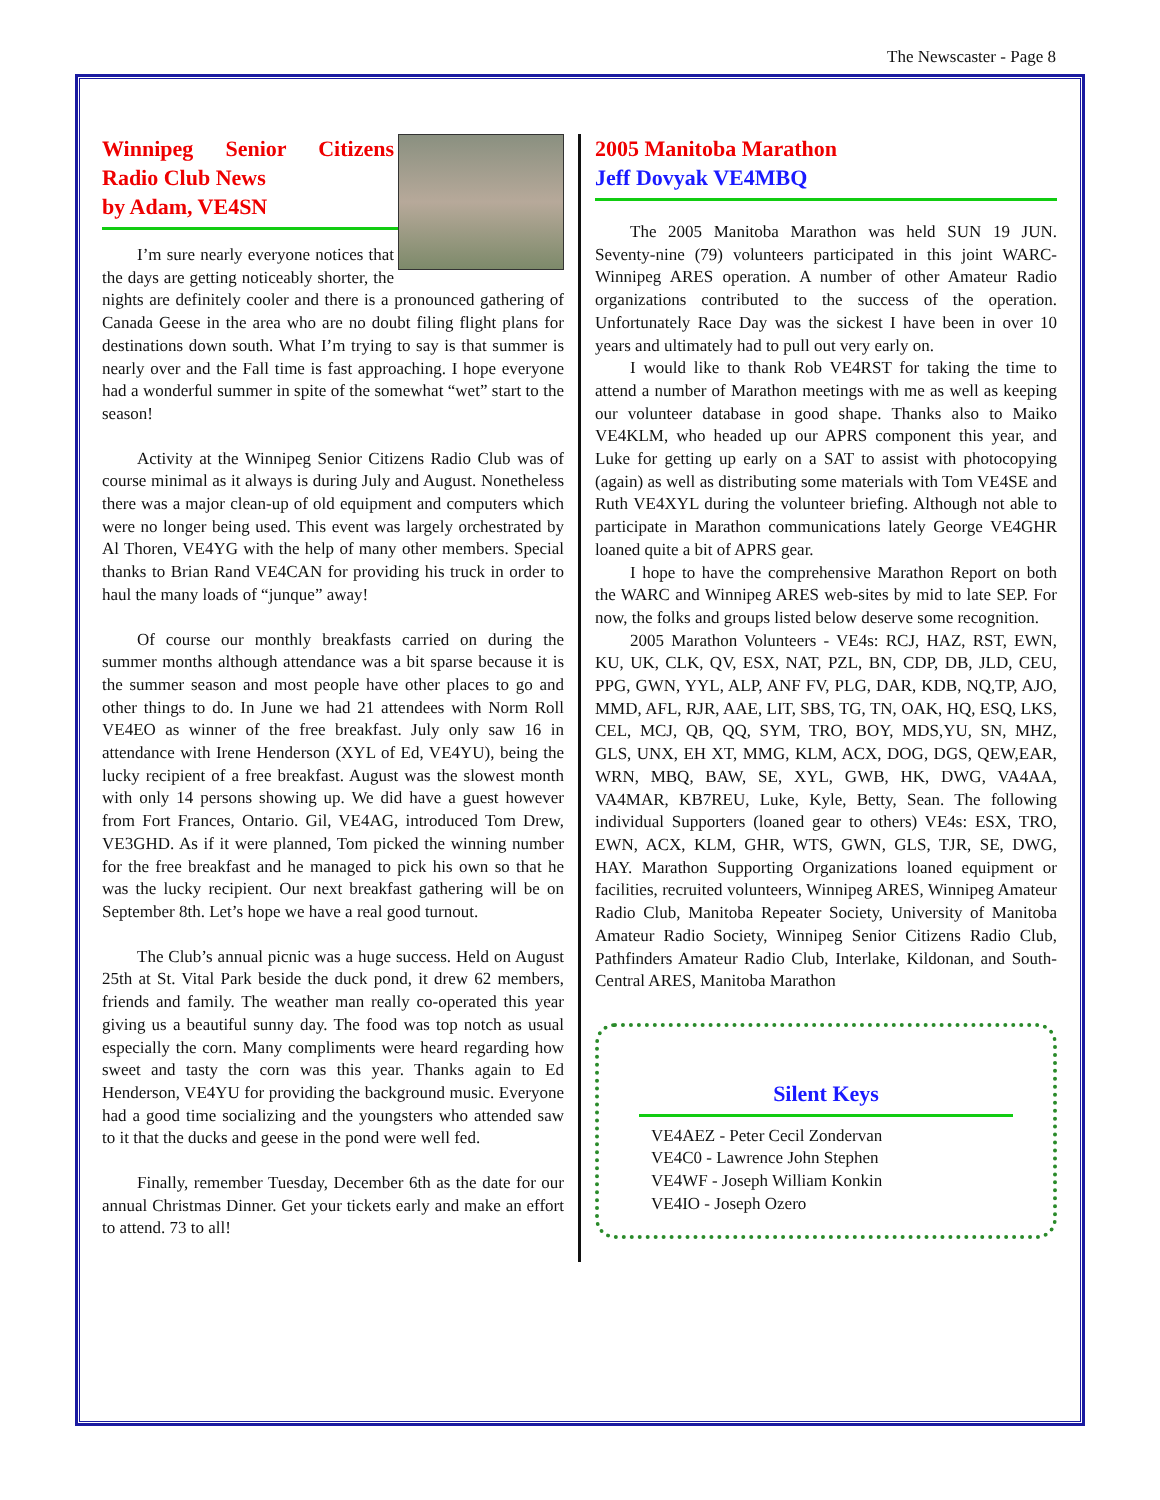The Newscaster - Page 8
Winnipeg Senior Citizens Radio Club News
by Adam, VE4SN
I’m sure nearly everyone notices that the days are getting noticeably shorter, the nights are definitely cooler and there is a pronounced gathering of Canada Geese in the area who are no doubt filing flight plans for destinations down south. What I’m trying to say is that summer is nearly over and the Fall time is fast approaching. I hope everyone had a wonderful summer in spite of the somewhat “wet” start to the season!
Activity at the Winnipeg Senior Citizens Radio Club was of course minimal as it always is during July and August. Nonetheless there was a major clean-up of old equipment and computers which were no longer being used. This event was largely orchestrated by Al Thoren, VE4YG with the help of many other members. Special thanks to Brian Rand VE4CAN for providing his truck in order to haul the many loads of “junque” away!
Of course our monthly breakfasts carried on during the summer months although attendance was a bit sparse because it is the summer season and most people have other places to go and other things to do. In June we had 21 attendees with Norm Roll VE4EO as winner of the free breakfast. July only saw 16 in attendance with Irene Henderson (XYL of Ed, VE4YU), being the lucky recipient of a free breakfast. August was the slowest month with only 14 persons showing up. We did have a guest however from Fort Frances, Ontario. Gil, VE4AG, introduced Tom Drew, VE3GHD. As if it were planned, Tom picked the winning number for the free breakfast and he managed to pick his own so that he was the lucky recipient. Our next breakfast gathering will be on September 8th. Let’s hope we have a real good turnout.
The Club’s annual picnic was a huge success. Held on August 25th at St. Vital Park beside the duck pond, it drew 62 members, friends and family. The weather man really co-operated this year giving us a beautiful sunny day. The food was top notch as usual especially the corn. Many compliments were heard regarding how sweet and tasty the corn was this year. Thanks again to Ed Henderson, VE4YU for providing the background music. Everyone had a good time socializing and the youngsters who attended saw to it that the ducks and geese in the pond were well fed.
Finally, remember Tuesday, December 6th as the date for our annual Christmas Dinner. Get your tickets early and make an effort to attend. 73 to all!
2005 Manitoba Marathon
Jeff Dovyak VE4MBQ
The 2005 Manitoba Marathon was held SUN 19 JUN. Seventy-nine (79) volunteers participated in this joint WARC-Winnipeg ARES operation. A number of other Amateur Radio organizations contributed to the success of the operation. Unfortunately Race Day was the sickest I have been in over 10 years and ultimately had to pull out very early on.
I would like to thank Rob VE4RST for taking the time to attend a number of Marathon meetings with me as well as keeping our volunteer database in good shape. Thanks also to Maiko VE4KLM, who headed up our APRS component this year, and Luke for getting up early on a SAT to assist with photocopying (again) as well as distributing some materials with Tom VE4SE and Ruth VE4XYL during the volunteer briefing. Although not able to participate in Marathon communications lately George VE4GHR loaned quite a bit of APRS gear.
I hope to have the comprehensive Marathon Report on both the WARC and Winnipeg ARES web-sites by mid to late SEP. For now, the folks and groups listed below deserve some recognition.
2005 Marathon Volunteers - VE4s: RCJ, HAZ, RST, EWN, KU, UK, CLK, QV, ESX, NAT, PZL, BN, CDP, DB, JLD, CEU, PPG, GWN, YYL, ALP, ANF FV, PLG, DAR, KDB, NQ,TP, AJO, MMD, AFL, RJR, AAE, LIT, SBS, TG, TN, OAK, HQ, ESQ, LKS, CEL, MCJ, QB, QQ, SYM, TRO, BOY, MDS,YU, SN, MHZ, GLS, UNX, EH XT, MMG, KLM, ACX, DOG, DGS, QEW,EAR, WRN, MBQ, BAW, SE, XYL, GWB, HK, DWG, VA4AA, VA4MAR, KB7REU, Luke, Kyle, Betty, Sean. The following individual Supporters (loaned gear to others) VE4s: ESX, TRO, EWN, ACX, KLM, GHR, WTS, GWN, GLS, TJR, SE, DWG, HAY. Marathon Supporting Organizations loaned equipment or facilities, recruited volunteers, Winnipeg ARES, Winnipeg Amateur Radio Club, Manitoba Repeater Society, University of Manitoba Amateur Radio Society, Winnipeg Senior Citizens Radio Club, Pathfinders Amateur Radio Club, Interlake, Kildonan, and South-Central ARES, Manitoba Marathon
Silent Keys
VE4AEZ - Peter Cecil Zondervan
VE4C0 - Lawrence John Stephen
VE4WF - Joseph William Konkin
VE4IO - Joseph Ozero